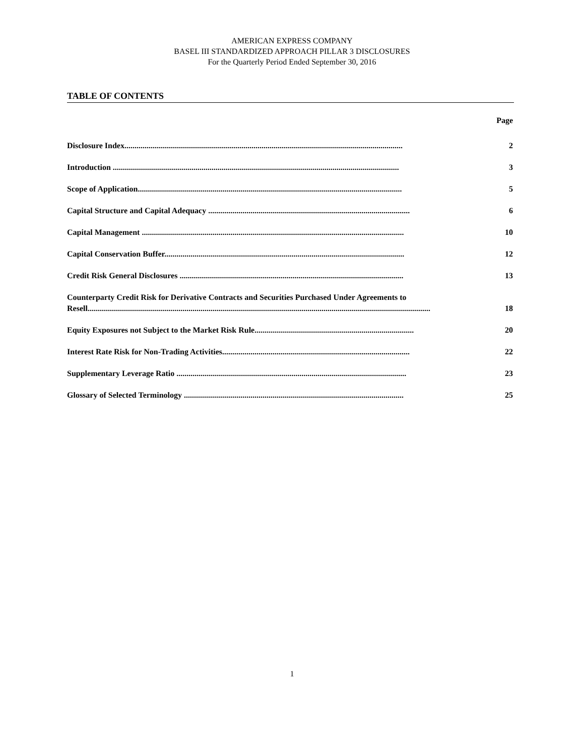AMERICAN EXPRESS COMPANY
BASEL III STANDARDIZED APPROACH PILLAR 3 DISCLOSURES
For the Quarterly Period Ended September 30, 2016
TABLE OF CONTENTS
Page
Disclosure Index..........................................................................................................................................
2
Introduction ..............................................................................................................................................
3
Scope of Application...................................................................................................................................
5
Capital Structure and Capital Adequacy ....................................................................................................
6
Capital Management ..................................................................................................................................
10
Capital Conservation Buffer.......................................................................................................................
12
Credit Risk General Disclosures ...............................................................................................................
13
Counterparty Credit Risk for Derivative Contracts and Securities Purchased Under Agreements to
Resell..........................................................................................................................................................................
18
Equity Exposures not Subject to the Market Risk Rule...............................................................................
20
Interest Rate Risk for Non-Trading Activities.............................................................................................
22
Supplementary Leverage Ratio ..................................................................................................................
23
Glossary of Selected Terminology .............................................................................................................
25
1